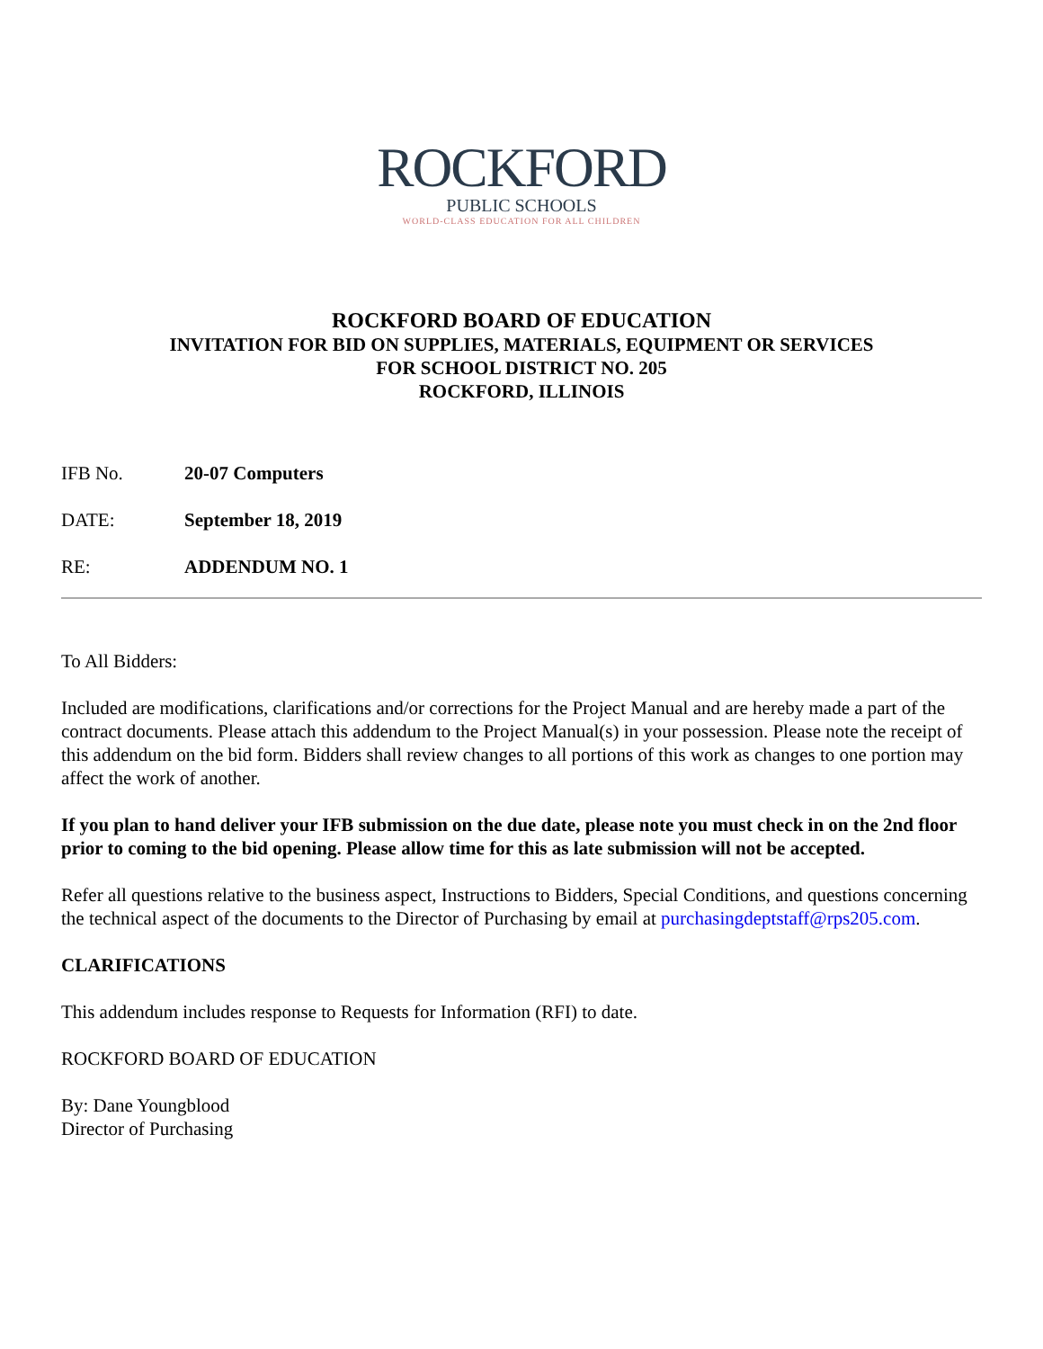ROCKFORD
PUBLIC SCHOOLS
WORLD-CLASS EDUCATION FOR ALL CHILDREN
ROCKFORD BOARD OF EDUCATION
INVITATION FOR BID ON SUPPLIES, MATERIALS, EQUIPMENT OR SERVICES
FOR SCHOOL DISTRICT NO. 205
ROCKFORD, ILLINOIS
IFB No. 20-07 Computers
DATE: September 18, 2019
RE: ADDENDUM NO. 1
To All Bidders:
Included are modifications, clarifications and/or corrections for the Project Manual and are hereby made a part of the contract documents. Please attach this addendum to the Project Manual(s) in your possession. Please note the receipt of this addendum on the bid form. Bidders shall review changes to all portions of this work as changes to one portion may affect the work of another.
If you plan to hand deliver your IFB submission on the due date, please note you must check in on the 2nd floor prior to coming to the bid opening. Please allow time for this as late submission will not be accepted.
Refer all questions relative to the business aspect, Instructions to Bidders, Special Conditions, and questions concerning the technical aspect of the documents to the Director of Purchasing by email at purchasingdeptstaff@rps205.com.
CLARIFICATIONS
This addendum includes response to Requests for Information (RFI) to date.
ROCKFORD BOARD OF EDUCATION
By: Dane Youngblood
Director of Purchasing